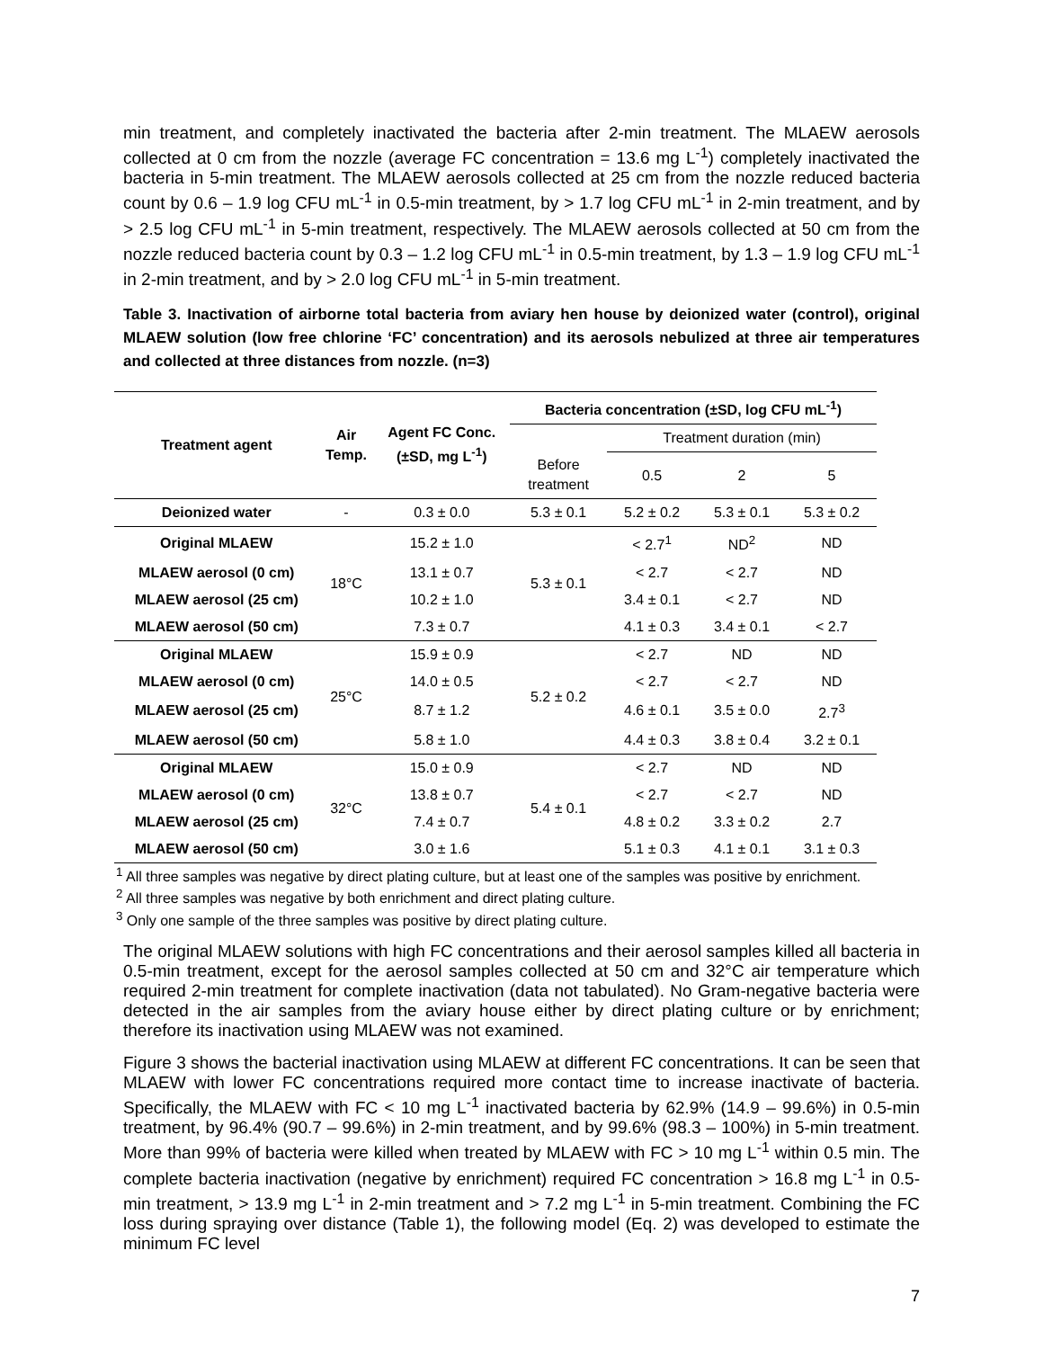min treatment, and completely inactivated the bacteria after 2-min treatment. The MLAEW aerosols collected at 0 cm from the nozzle (average FC concentration = 13.6 mg L<sup>-1</sup>) completely inactivated the bacteria in 5-min treatment. The MLAEW aerosols collected at 25 cm from the nozzle reduced bacteria count by 0.6 – 1.9 log CFU mL<sup>-1</sup> in 0.5-min treatment, by > 1.7 log CFU mL<sup>-1</sup> in 2-min treatment, and by > 2.5 log CFU mL<sup>-1</sup> in 5-min treatment, respectively. The MLAEW aerosols collected at 50 cm from the nozzle reduced bacteria count by 0.3 – 1.2 log CFU mL<sup>-1</sup> in 0.5-min treatment, by 1.3 – 1.9 log CFU mL<sup>-1</sup> in 2-min treatment, and by > 2.0 log CFU mL<sup>-1</sup> in 5-min treatment.
Table 3. Inactivation of airborne total bacteria from aviary hen house by deionized water (control), original MLAEW solution (low free chlorine ‘FC’ concentration) and its aerosols nebulized at three air temperatures and collected at three distances from nozzle. (n=3)
| Treatment agent | Air Temp. | Agent FC Conc. (±SD, mg L<sup>-1</sup>) | Bacteria concentration (±SD, log CFU mL<sup>-1</sup>) | | | |
| --- | --- | --- | --- | --- | --- | --- |
| | | | | Treatment duration (min) | | |
| | | | Before treatment | 0.5 | 2 | 5 |
| Deionized water | - | 0.3 ± 0.0 | 5.3 ± 0.1 | 5.2 ± 0.2 | 5.3 ± 0.1 | 5.3 ± 0.2 |
| Original MLAEW | 18°C | 15.2 ± 1.0 | 5.3 ± 0.1 | < 2.7<sup>1</sup> | ND<sup>2</sup> | ND |
| MLAEW aerosol (0 cm) | | 13.1 ± 0.7 | | < 2.7 | < 2.7 | ND |
| MLAEW aerosol (25 cm) | | 10.2 ± 1.0 | | 3.4 ± 0.1 | < 2.7 | ND |
| MLAEW aerosol (50 cm) | | 7.3 ± 0.7 | | 4.1 ± 0.3 | 3.4 ± 0.1 | < 2.7 |
| Original MLAEW | 25°C | 15.9 ± 0.9 | 5.2 ± 0.2 | < 2.7 | ND | ND |
| MLAEW aerosol (0 cm) | | 14.0 ± 0.5 | | < 2.7 | < 2.7 | ND |
| MLAEW aerosol (25 cm) | | 8.7 ± 1.2 | | 4.6 ± 0.1 | 3.5 ± 0.0 | 2.7<sup>3</sup> |
| MLAEW aerosol (50 cm) | | 5.8 ± 1.0 | | 4.4 ± 0.3 | 3.8 ± 0.4 | 3.2 ± 0.1 |
| Original MLAEW | 32°C | 15.0 ± 0.9 | 5.4 ± 0.1 | < 2.7 | ND | ND |
| MLAEW aerosol (0 cm) | | 13.8 ± 0.7 | | < 2.7 | < 2.7 | ND |
| MLAEW aerosol (25 cm) | | 7.4 ± 0.7 | | 4.8 ± 0.2 | 3.3 ± 0.2 | 2.7 |
| MLAEW aerosol (50 cm) | | 3.0 ± 1.6 | | 5.1 ± 0.3 | 4.1 ± 0.1 | 3.1 ± 0.3 |
<sup>1</sup> All three samples was negative by direct plating culture, but at least one of the samples was positive by enrichment.
<sup>2</sup> All three samples was negative by both enrichment and direct plating culture.
<sup>3</sup> Only one sample of the three samples was positive by direct plating culture.
The original MLAEW solutions with high FC concentrations and their aerosol samples killed all bacteria in 0.5-min treatment, except for the aerosol samples collected at 50 cm and 32°C air temperature which required 2-min treatment for complete inactivation (data not tabulated). No Gram-negative bacteria were detected in the air samples from the aviary house either by direct plating culture or by enrichment; therefore its inactivation using MLAEW was not examined.
Figure 3 shows the bacterial inactivation using MLAEW at different FC concentrations. It can be seen that MLAEW with lower FC concentrations required more contact time to increase inactivate of bacteria. Specifically, the MLAEW with FC < 10 mg L<sup>-1</sup> inactivated bacteria by 62.9% (14.9 – 99.6%) in 0.5-min treatment, by 96.4% (90.7 – 99.6%) in 2-min treatment, and by 99.6% (98.3 – 100%) in 5-min treatment. More than 99% of bacteria were killed when treated by MLAEW with FC > 10 mg L<sup>-1</sup> within 0.5 min. The complete bacteria inactivation (negative by enrichment) required FC concentration > 16.8 mg L<sup>-1</sup> in 0.5-min treatment, > 13.9 mg L<sup>-1</sup> in 2-min treatment and > 7.2 mg L<sup>-1</sup> in 5-min treatment. Combining the FC loss during spraying over distance (Table 1), the following model (Eq. 2) was developed to estimate the minimum FC level
7